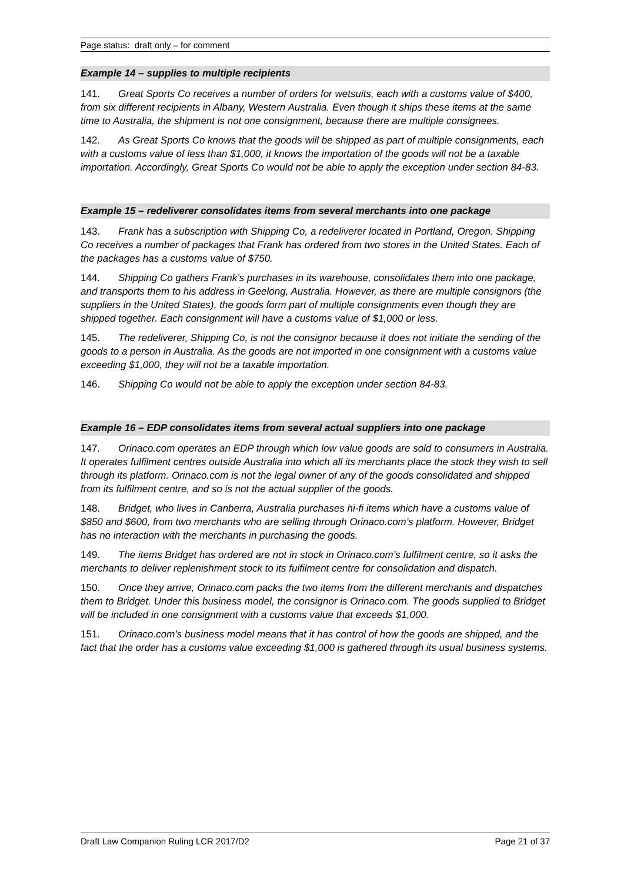Page status: draft only – for comment
Example 14 – supplies to multiple recipients
141. Great Sports Co receives a number of orders for wetsuits, each with a customs value of $400, from six different recipients in Albany, Western Australia. Even though it ships these items at the same time to Australia, the shipment is not one consignment, because there are multiple consignees.
142. As Great Sports Co knows that the goods will be shipped as part of multiple consignments, each with a customs value of less than $1,000, it knows the importation of the goods will not be a taxable importation. Accordingly, Great Sports Co would not be able to apply the exception under section 84-83.
Example 15 – redeliverer consolidates items from several merchants into one package
143. Frank has a subscription with Shipping Co, a redeliverer located in Portland, Oregon. Shipping Co receives a number of packages that Frank has ordered from two stores in the United States. Each of the packages has a customs value of $750.
144. Shipping Co gathers Frank’s purchases in its warehouse, consolidates them into one package, and transports them to his address in Geelong, Australia. However, as there are multiple consignors (the suppliers in the United States), the goods form part of multiple consignments even though they are shipped together. Each consignment will have a customs value of $1,000 or less.
145. The redeliverer, Shipping Co, is not the consignor because it does not initiate the sending of the goods to a person in Australia. As the goods are not imported in one consignment with a customs value exceeding $1,000, they will not be a taxable importation.
146. Shipping Co would not be able to apply the exception under section 84-83.
Example 16 – EDP consolidates items from several actual suppliers into one package
147. Orinaco.com operates an EDP through which low value goods are sold to consumers in Australia. It operates fulfilment centres outside Australia into which all its merchants place the stock they wish to sell through its platform. Orinaco.com is not the legal owner of any of the goods consolidated and shipped from its fulfilment centre, and so is not the actual supplier of the goods.
148. Bridget, who lives in Canberra, Australia purchases hi-fi items which have a customs value of $850 and $600, from two merchants who are selling through Orinaco.com’s platform. However, Bridget has no interaction with the merchants in purchasing the goods.
149. The items Bridget has ordered are not in stock in Orinaco.com’s fulfilment centre, so it asks the merchants to deliver replenishment stock to its fulfilment centre for consolidation and dispatch.
150. Once they arrive, Orinaco.com packs the two items from the different merchants and dispatches them to Bridget. Under this business model, the consignor is Orinaco.com. The goods supplied to Bridget will be included in one consignment with a customs value that exceeds $1,000.
151. Orinaco.com’s business model means that it has control of how the goods are shipped, and the fact that the order has a customs value exceeding $1,000 is gathered through its usual business systems.
Draft Law Companion Ruling LCR 2017/D2
Page 21 of 37